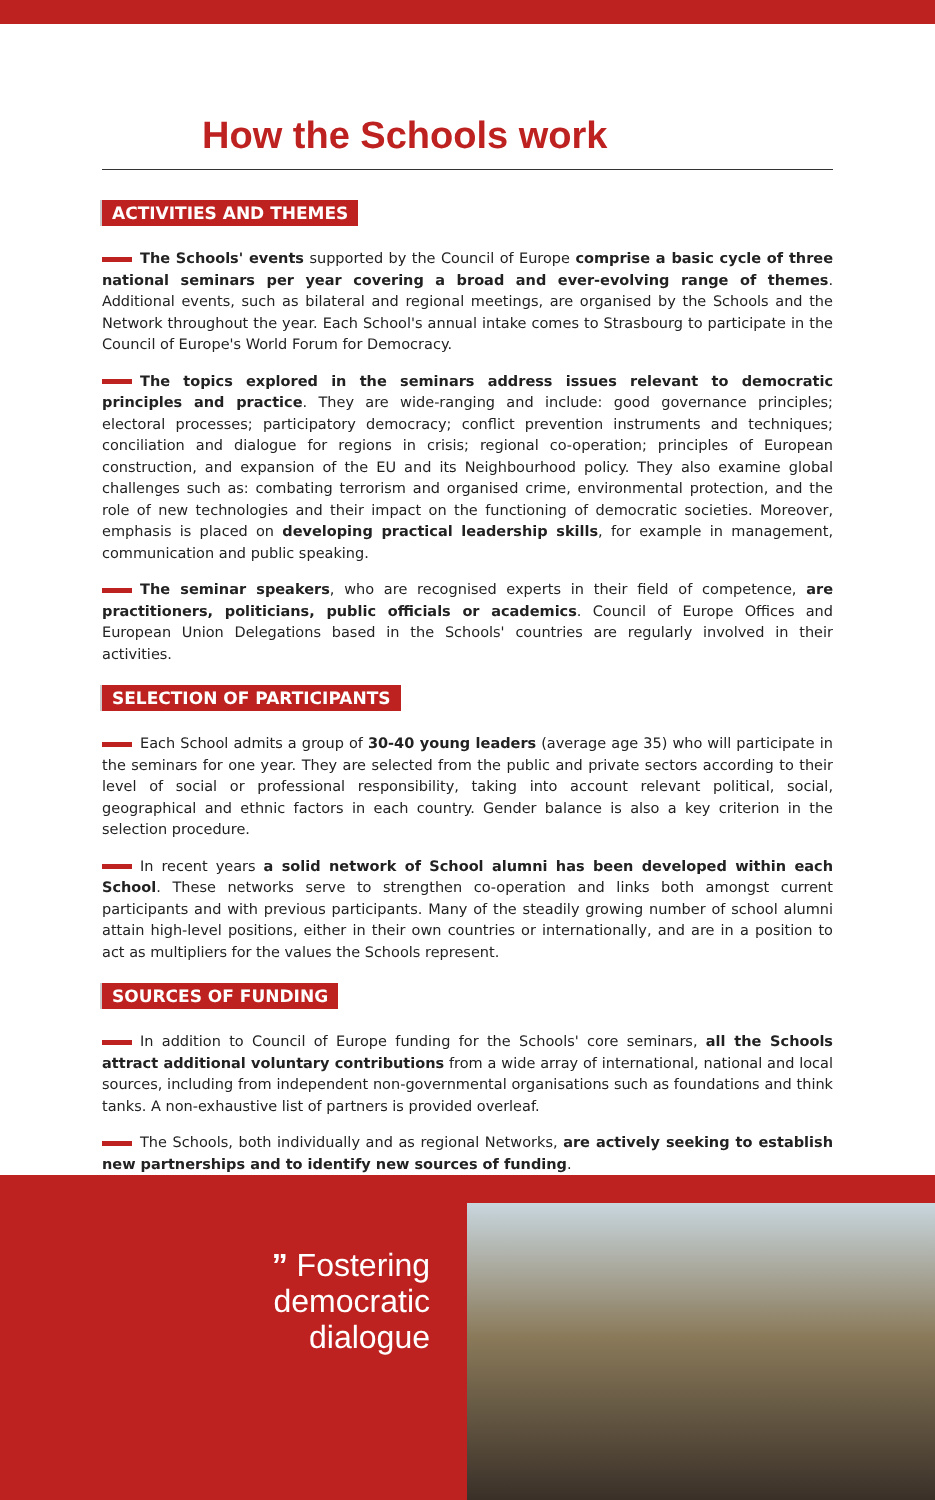How the Schools work
ACTIVITIES AND THEMES
The Schools' events supported by the Council of Europe comprise a basic cycle of three national seminars per year covering a broad and ever-evolving range of themes. Additional events, such as bilateral and regional meetings, are organised by the Schools and the Network throughout the year. Each School's annual intake comes to Strasbourg to participate in the Council of Europe's World Forum for Democracy.
The topics explored in the seminars address issues relevant to democratic principles and practice. They are wide-ranging and include: good governance principles; electoral processes; participatory democracy; conflict prevention instruments and techniques; conciliation and dialogue for regions in crisis; regional co-operation; principles of European construction, and expansion of the EU and its Neighbourhood policy. They also examine global challenges such as: combating terrorism and organised crime, environmental protection, and the role of new technologies and their impact on the functioning of democratic societies. Moreover, emphasis is placed on developing practical leadership skills, for example in management, communication and public speaking.
The seminar speakers, who are recognised experts in their field of competence, are practitioners, politicians, public officials or academics. Council of Europe Offices and European Union Delegations based in the Schools' countries are regularly involved in their activities.
SELECTION OF PARTICIPANTS
Each School admits a group of 30-40 young leaders (average age 35) who will participate in the seminars for one year. They are selected from the public and private sectors according to their level of social or professional responsibility, taking into account relevant political, social, geographical and ethnic factors in each country. Gender balance is also a key criterion in the selection procedure.
In recent years a solid network of School alumni has been developed within each School. These networks serve to strengthen co-operation and links both amongst current participants and with previous participants. Many of the steadily growing number of school alumni attain high-level positions, either in their own countries or internationally, and are in a position to act as multipliers for the values the Schools represent.
SOURCES OF FUNDING
In addition to Council of Europe funding for the Schools' core seminars, all the Schools attract additional voluntary contributions from a wide array of international, national and local sources, including from independent non-governmental organisations such as foundations and think tanks. A non-exhaustive list of partners is provided overleaf.
The Schools, both individually and as regional Networks, are actively seeking to establish new partnerships and to identify new sources of funding.
” Fostering democratic dialogue